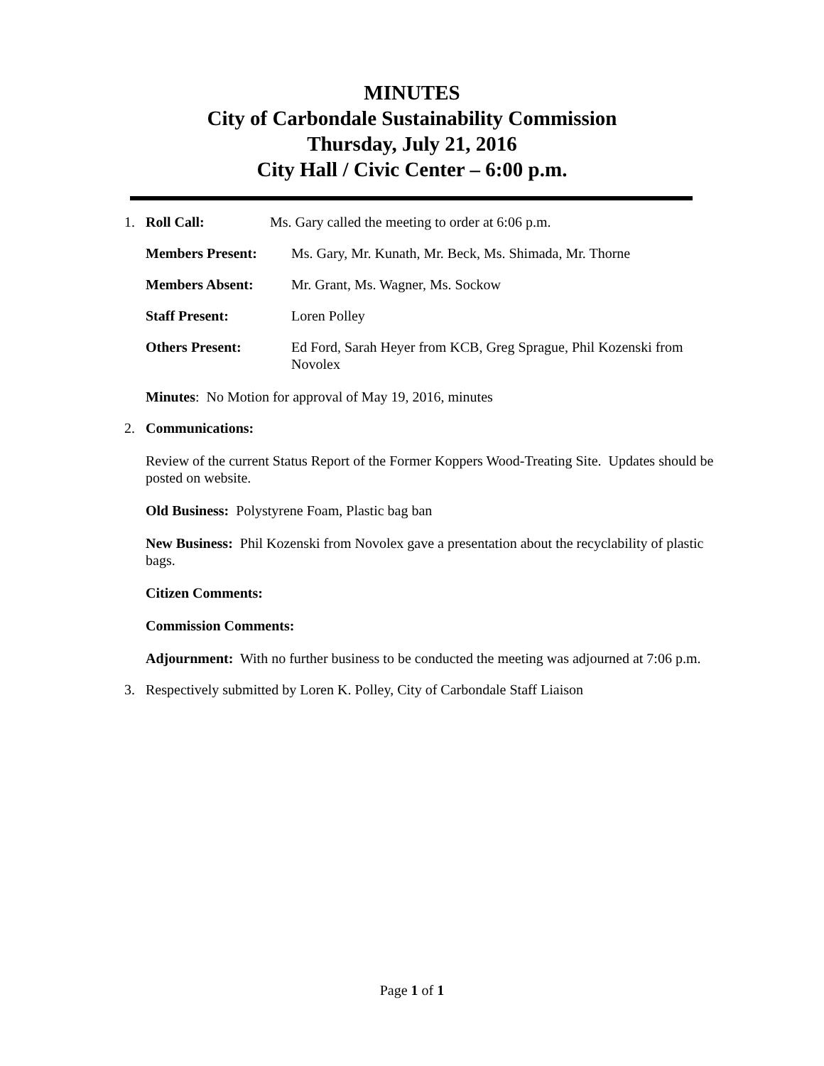MINUTES
City of Carbondale Sustainability Commission
Thursday, July 21, 2016
City Hall / Civic Center – 6:00 p.m.
1. Roll Call: Ms. Gary called the meeting to order at 6:06 p.m.
Members Present: Ms. Gary, Mr. Kunath, Mr. Beck, Ms. Shimada, Mr. Thorne
Members Absent: Mr. Grant, Ms. Wagner, Ms. Sockow
Staff Present: Loren Polley
Others Present: Ed Ford, Sarah Heyer from KCB, Greg Sprague, Phil Kozenski from Novolex
Minutes: No Motion for approval of May 19, 2016, minutes
2. Communications:
Review of the current Status Report of the Former Koppers Wood-Treating Site. Updates should be posted on website.
Old Business: Polystyrene Foam, Plastic bag ban
New Business: Phil Kozenski from Novolex gave a presentation about the recyclability of plastic bags.
Citizen Comments:
Commission Comments:
Adjournment: With no further business to be conducted the meeting was adjourned at 7:06 p.m.
3. Respectively submitted by Loren K. Polley, City of Carbondale Staff Liaison
Page 1 of 1